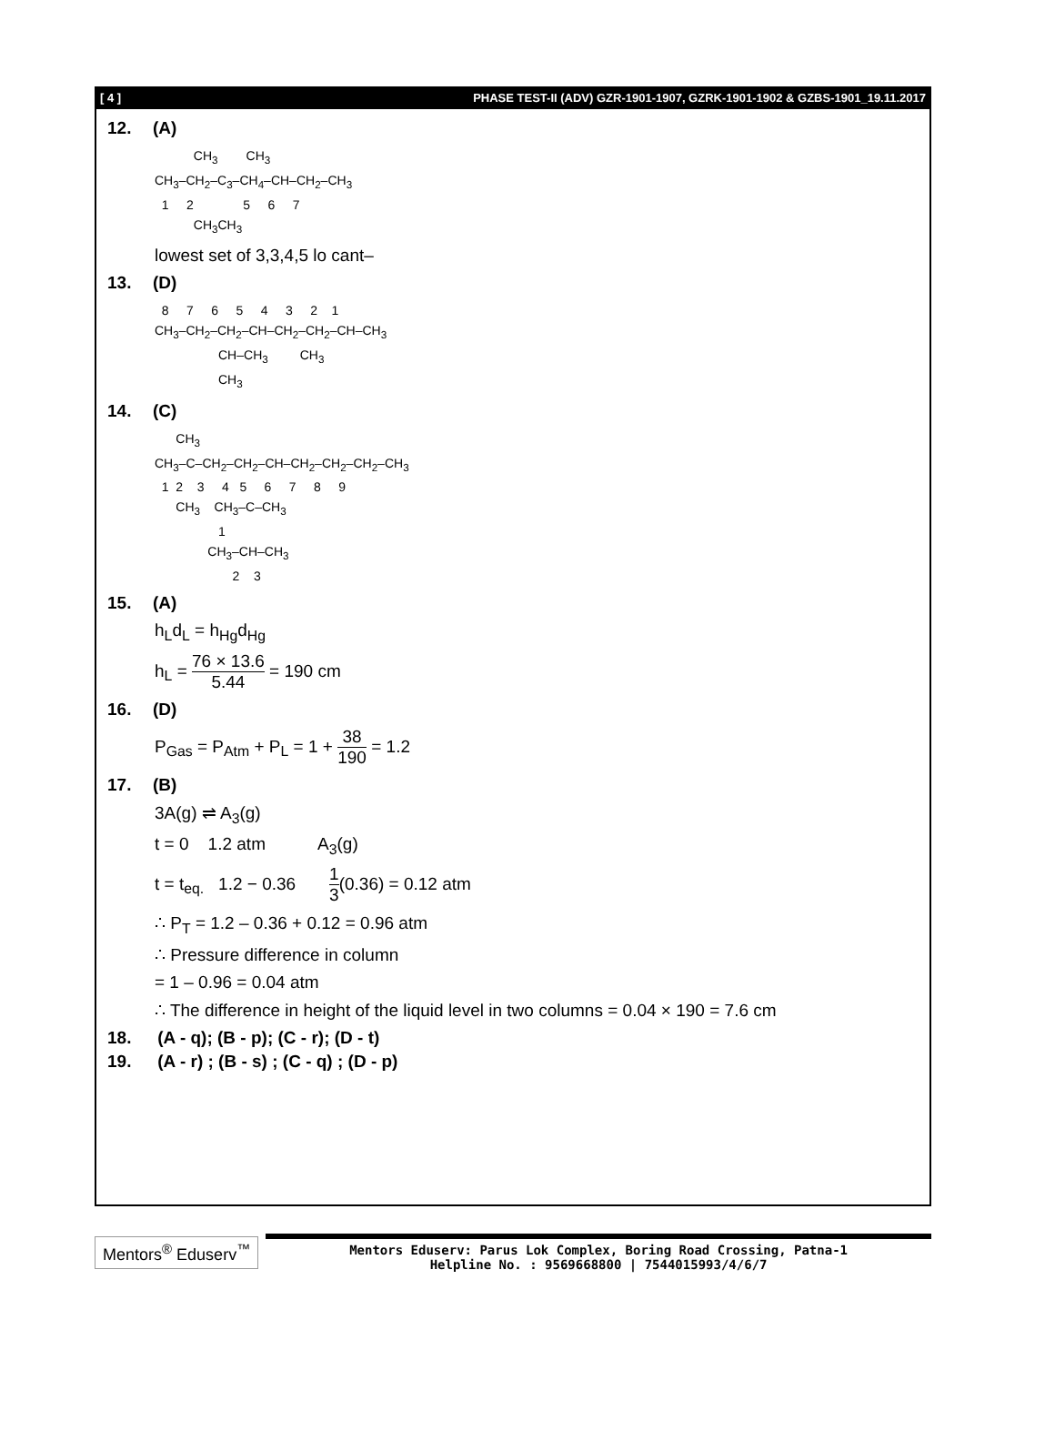[ 4 ] PHASE TEST-II (ADV) GZR-1901-1907, GZRK-1901-1902 & GZBS-1901_19.11.2017
12. (A)
CH<sub>3</sub> CH<sub>3</sub> CH<sub>3</sub>–CH<sub>2</sub>–C<sub>3</sub>–CH<sub>4</sub>–CH–CH<sub>2</sub>–CH<sub>3</sub> 1 2 5 6 7 CH<sub>3</sub>CH<sub>3</sub>
lowest set of 3,3,4,5 lo cant–
13. (D)
8 7 6 5 4 3 2 1 CH<sub>3</sub>–CH<sub>2</sub>–CH<sub>2</sub>–CH–CH<sub>2</sub>–CH<sub>2</sub>–CH–CH<sub>3</sub> CH–CH<sub>3</sub> CH<sub>3</sub> CH<sub>3</sub>
14. (C)
CH<sub>3</sub> CH<sub>3</sub>–C–CH<sub>2</sub>–CH<sub>2</sub>–CH–CH<sub>2</sub>–CH<sub>2</sub>–CH<sub>2</sub>–CH<sub>3</sub> 1 2 3 4 5 6 7 8 9 CH<sub>3</sub> CH<sub>3</sub>–C–CH<sub>3</sub> 1 CH<sub>3</sub>–CH–CH<sub>3</sub> 2 3
15. (A)
h<sub>L</sub>d<sub>L</sub> = h<sub>Hg</sub>d<sub>Hg</sub>
h<sub>L</sub> = 76 × 13.6 5.44 = 190 cm
16. (D)
P<sub>Gas</sub> = P<sub>Atm</sub> + P<sub>L</sub> = 1 + 38 190 = 1.2
17. (B)
3A(g) ⇌ A<sub>3</sub>(g)
t = 0 1.2 atm A<sub>3</sub>(g)
t = t<sub>eq.</sub> 1.2 − 0.36 1 3(0.36) = 0.12 atm
∴ P<sub>T</sub> = 1.2 – 0.36 + 0.12 = 0.96 atm
∴ Pressure difference in column
= 1 – 0.96 = 0.04 atm
∴ The difference in height of the liquid level in two columns = 0.04 × 190 = 7.6 cm
18. (A - q); (B - p); (C - r); (D - t)
19. (A - r) ; (B - s) ; (C - q) ; (D - p)
Mentors<sup>®</sup> Eduserv<sup>™</sup>
Mentors Eduserv: Parus Lok Complex, Boring Road Crossing, Patna-1
Helpline No. : 9569668800 | 7544015993/4/6/7